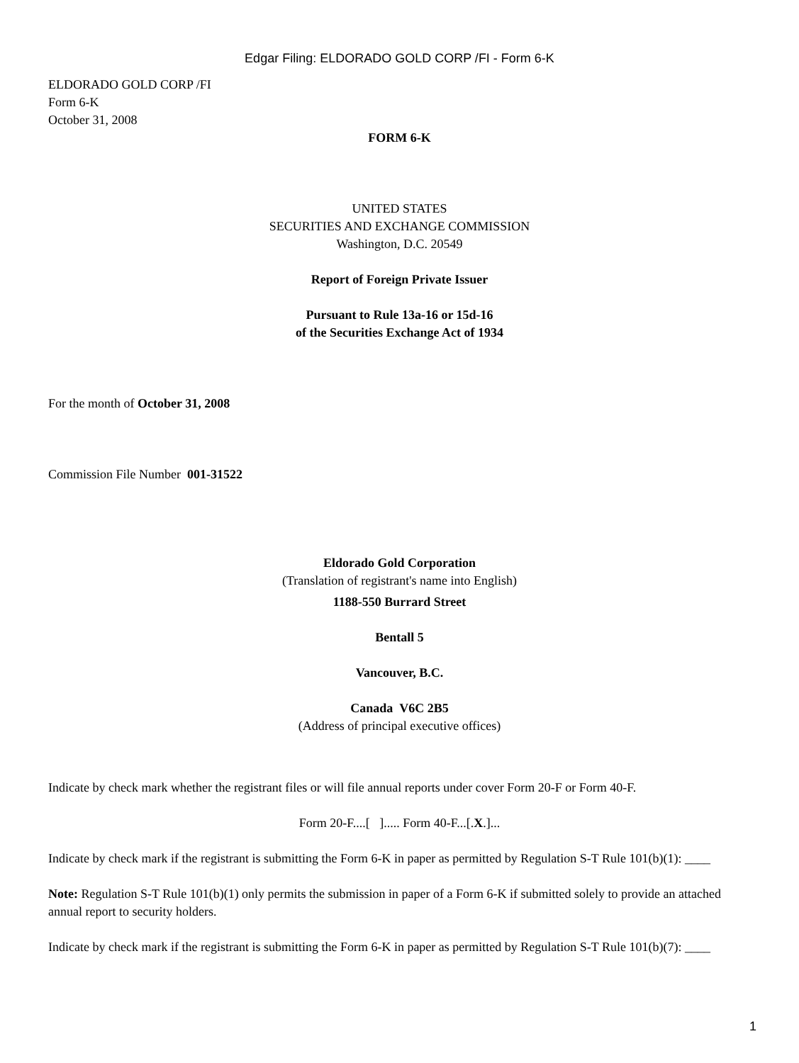Edgar Filing: ELDORADO GOLD CORP /FI - Form 6-K
ELDORADO GOLD CORP /FI
Form 6-K
October 31, 2008
FORM 6-K
UNITED STATES
SECURITIES AND EXCHANGE COMMISSION
Washington, D.C. 20549
Report of Foreign Private Issuer
Pursuant to Rule 13a-16 or 15d-16
of the Securities Exchange Act of 1934
For the month of October 31, 2008
Commission File Number 001-31522
Eldorado Gold Corporation
(Translation of registrant's name into English)
1188-550 Burrard Street
Bentall 5
Vancouver, B.C.
Canada V6C 2B5
(Address of principal executive offices)
Indicate by check mark whether the registrant files or will file annual reports under cover Form 20-F or Form 40-F.
Form 20-F....[ ]..... Form 40-F...[.X.]...
Indicate by check mark if the registrant is submitting the Form 6-K in paper as permitted by Regulation S-T Rule 101(b)(1): ____
Note: Regulation S-T Rule 101(b)(1) only permits the submission in paper of a Form 6-K if submitted solely to provide an attached annual report to security holders.
Indicate by check mark if the registrant is submitting the Form 6-K in paper as permitted by Regulation S-T Rule 101(b)(7): ____
1